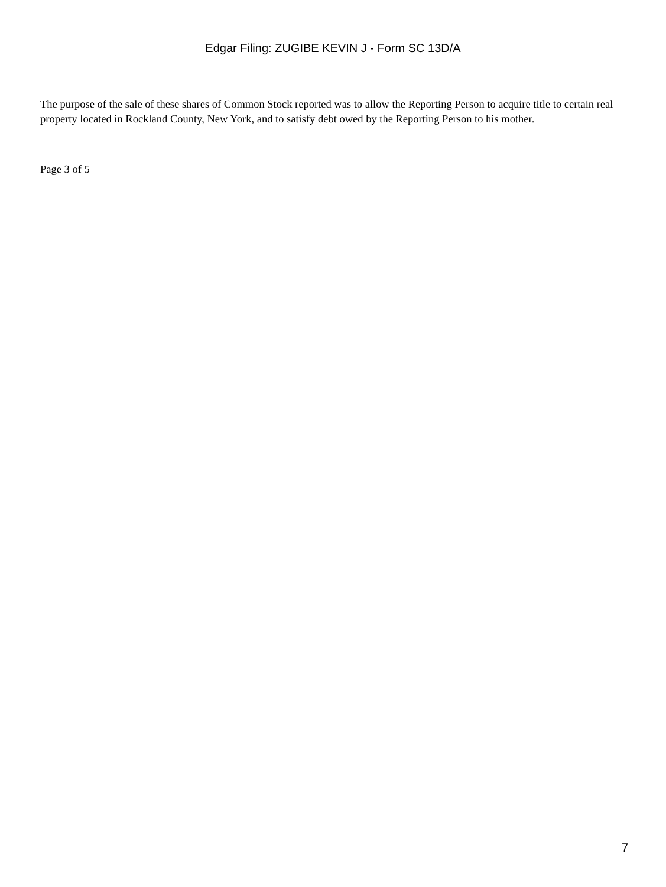Edgar Filing: ZUGIBE KEVIN J - Form SC 13D/A
The purpose of the sale of these shares of Common Stock reported was to allow the Reporting Person to acquire title to certain real property located in Rockland County, New York, and to satisfy debt owed by the Reporting Person to his mother.
Page 3 of 5
7